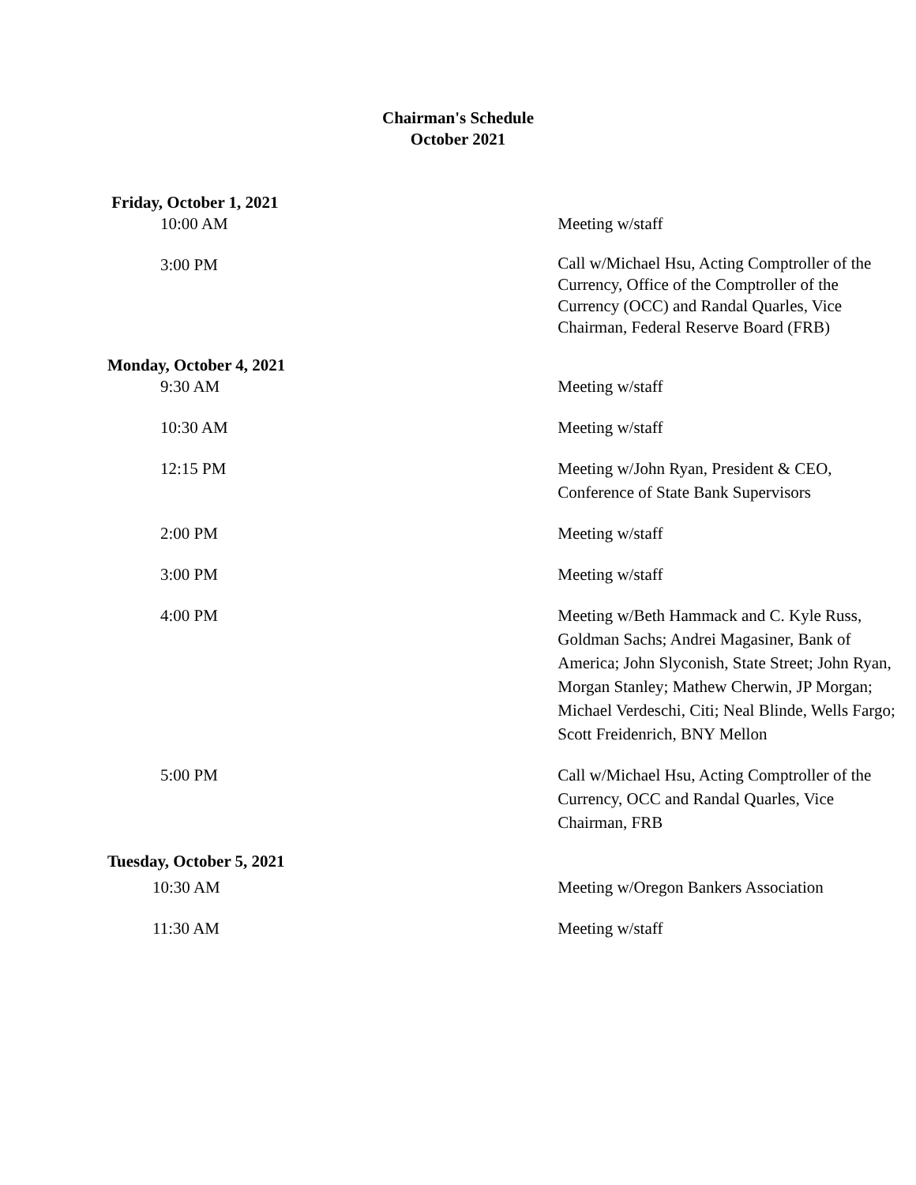Chairman's Schedule
October 2021
| Friday, October 1, 2021 | |
| --- | --- |
| 10:00 AM | Meeting w/staff |
| 3:00 PM | Call w/Michael Hsu, Acting Comptroller of the Currency, Office of the Comptroller of the Currency (OCC) and Randal Quarles, Vice Chairman, Federal Reserve Board (FRB) |
| Monday, October 4, 2021 | |
| 9:30 AM | Meeting w/staff |
| 10:30 AM | Meeting w/staff |
| 12:15 PM | Meeting w/John Ryan, President & CEO, Conference of State Bank Supervisors |
| 2:00 PM | Meeting w/staff |
| 3:00 PM | Meeting w/staff |
| 4:00 PM | Meeting w/Beth Hammack and C. Kyle Russ, Goldman Sachs; Andrei Magasiner, Bank of America; John Slyconish, State Street; John Ryan, Morgan Stanley; Mathew Cherwin, JP Morgan; Michael Verdeschi, Citi; Neal Blinde, Wells Fargo; Scott Freidenrich, BNY Mellon |
| 5:00 PM | Call w/Michael Hsu, Acting Comptroller of the Currency, OCC and Randal Quarles, Vice Chairman, FRB |
| Tuesday, October 5, 2021 | |
| 10:30 AM | Meeting w/Oregon Bankers Association |
| 11:30 AM | Meeting w/staff |